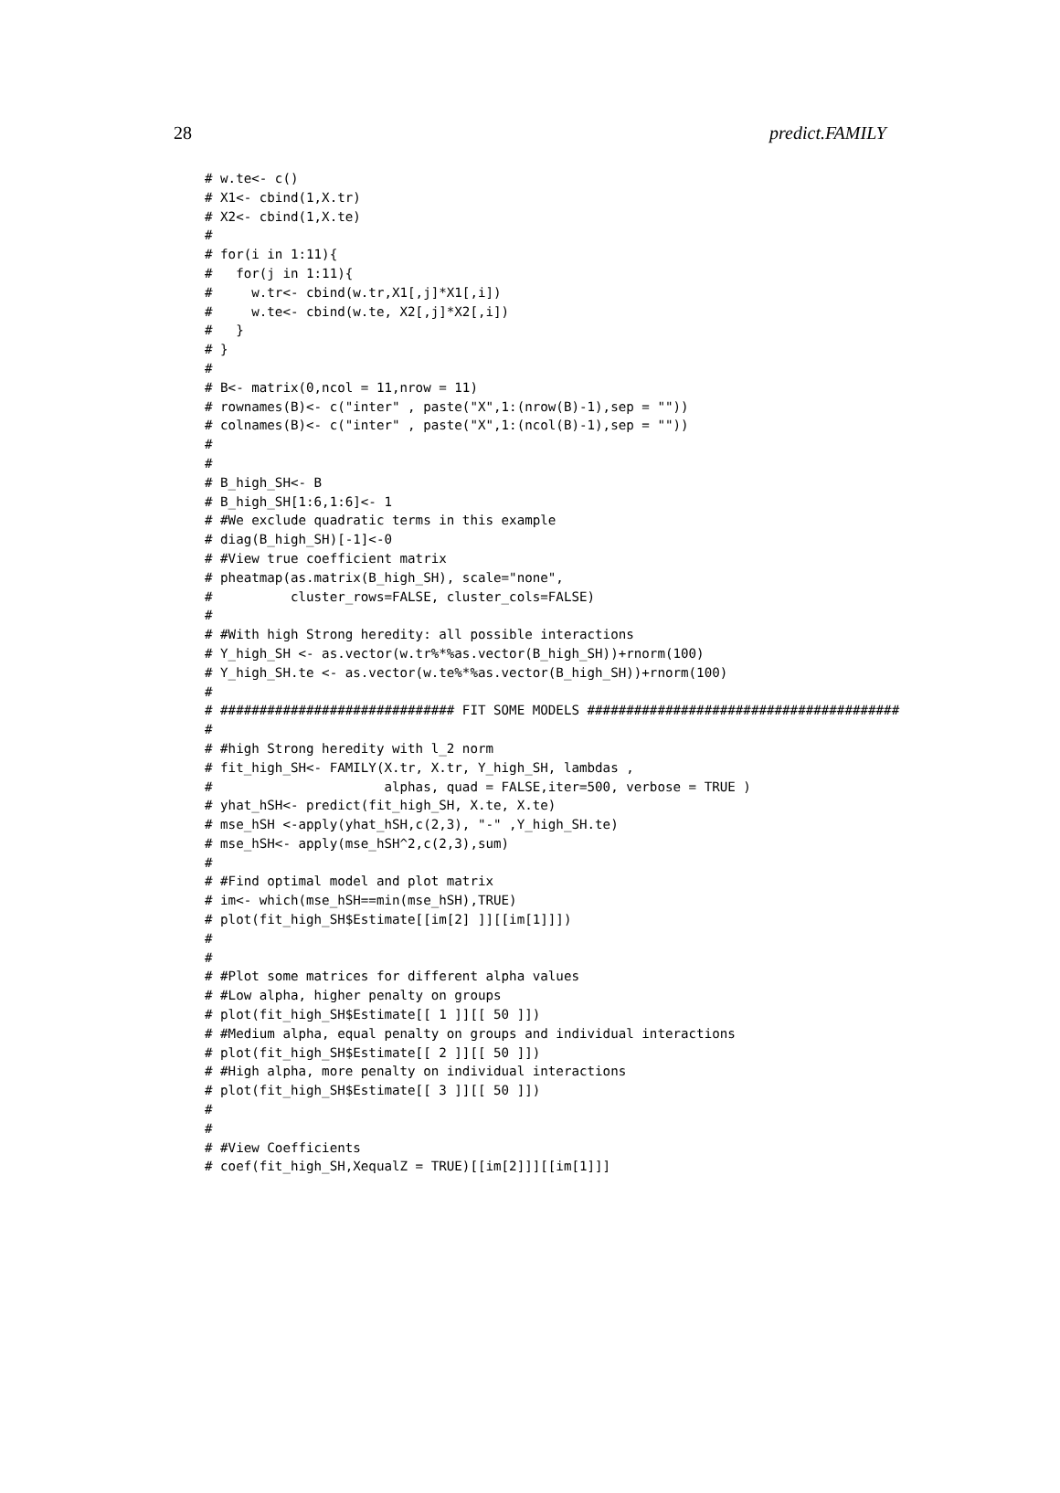28 predict.FAMILY
# w.te<- c()
# X1<- cbind(1,X.tr)
# X2<- cbind(1,X.te)
#
# for(i in 1:11){
#   for(j in 1:11){
#     w.tr<- cbind(w.tr,X1[,j]*X1[,i])
#     w.te<- cbind(w.te, X2[,j]*X2[,i])
#   }
# }
#
# B<- matrix(0,ncol = 11,nrow = 11)
# rownames(B)<- c("inter" , paste("X",1:(nrow(B)-1),sep = ""))
# colnames(B)<- c("inter" , paste("X",1:(ncol(B)-1),sep = ""))
#
#
# B_high_SH<- B
# B_high_SH[1:6,1:6]<- 1
# #We exclude quadratic terms in this example
# diag(B_high_SH)[-1]<-0
# #View true coefficient matrix
# pheatmap(as.matrix(B_high_SH), scale="none",
#          cluster_rows=FALSE, cluster_cols=FALSE)
#
# #With high Strong heredity: all possible interactions
# Y_high_SH <- as.vector(w.tr%*%as.vector(B_high_SH))+rnorm(100)
# Y_high_SH.te <- as.vector(w.te%*%as.vector(B_high_SH))+rnorm(100)
#
# ############################## FIT SOME MODELS ########################################
#
# #high Strong heredity with l_2 norm
# fit_high_SH<- FAMILY(X.tr, X.tr, Y_high_SH, lambdas ,
#                      alphas, quad = FALSE,iter=500, verbose = TRUE )
# yhat_hSH<- predict(fit_high_SH, X.te, X.te)
# mse_hSH <-apply(yhat_hSH,c(2,3), "-" ,Y_high_SH.te)
# mse_hSH<- apply(mse_hSH^2,c(2,3),sum)
#
# #Find optimal model and plot matrix
# im<- which(mse_hSH==min(mse_hSH),TRUE)
# plot(fit_high_SH$Estimate[[im[2] ]][[im[1]]])
#
#
# #Plot some matrices for different alpha values
# #Low alpha, higher penalty on groups
# plot(fit_high_SH$Estimate[[ 1 ]][[ 50 ]])
# #Medium alpha, equal penalty on groups and individual interactions
# plot(fit_high_SH$Estimate[[ 2 ]][[ 50 ]])
# #High alpha, more penalty on individual interactions
# plot(fit_high_SH$Estimate[[ 3 ]][[ 50 ]])
#
#
# #View Coefficients
# coef(fit_high_SH,XequalZ = TRUE)[[im[2]]][[im[1]]]